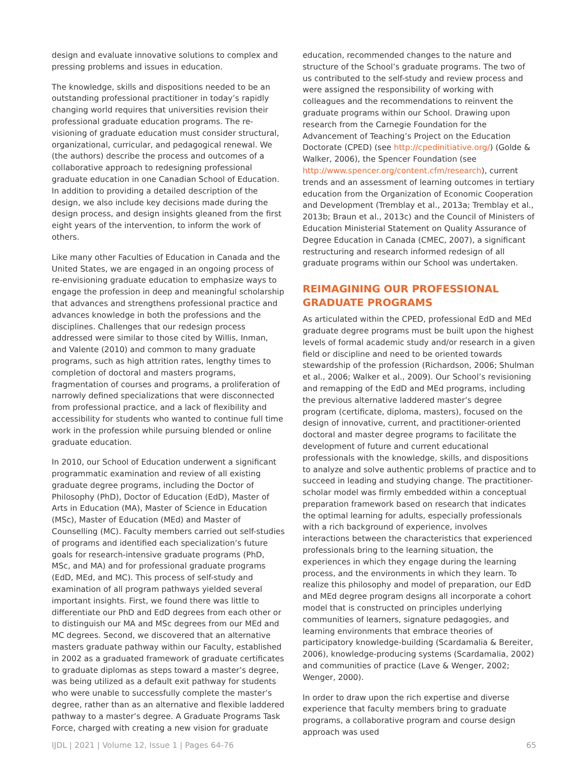design and evaluate innovative solutions to complex and pressing problems and issues in education.
The knowledge, skills and dispositions needed to be an outstanding professional practitioner in today’s rapidly changing world requires that universities revision their professional graduate education programs. The re-visioning of graduate education must consider structural, organizational, curricular, and pedagogical renewal. We (the authors) describe the process and outcomes of a collaborative approach to redesigning professional graduate education in one Canadian School of Education. In addition to providing a detailed description of the design, we also include key decisions made during the design process, and design insights gleaned from the first eight years of the intervention, to inform the work of others.
Like many other Faculties of Education in Canada and the United States, we are engaged in an ongoing process of re-envisioning graduate education to emphasize ways to engage the profession in deep and meaningful scholarship that advances and strengthens professional practice and advances knowledge in both the professions and the disciplines. Challenges that our redesign process addressed were similar to those cited by Willis, Inman, and Valente (2010) and common to many graduate programs, such as high attrition rates, lengthy times to completion of doctoral and masters programs, fragmentation of courses and programs, a proliferation of narrowly defined specializations that were disconnected from professional practice, and a lack of flexibility and accessibility for students who wanted to continue full time work in the profession while pursuing blended or online graduate education.
In 2010, our School of Education underwent a significant programmatic examination and review of all existing graduate degree programs, including the Doctor of Philosophy (PhD), Doctor of Education (EdD), Master of Arts in Education (MA), Master of Science in Education (MSc), Master of Education (MEd) and Master of Counselling (MC). Faculty members carried out self-studies of programs and identified each specialization’s future goals for research-intensive graduate programs (PhD, MSc, and MA) and for professional graduate programs (EdD, MEd, and MC). This process of self-study and examination of all program pathways yielded several important insights. First, we found there was little to differentiate our PhD and EdD degrees from each other or to distinguish our MA and MSc degrees from our MEd and MC degrees. Second, we discovered that an alternative masters graduate pathway within our Faculty, established in 2002 as a graduated framework of graduate certificates to graduate diplomas as steps toward a master’s degree, was being utilized as a default exit pathway for students who were unable to successfully complete the master’s degree, rather than as an alternative and flexible laddered pathway to a master’s degree. A Graduate Programs Task Force, charged with creating a new vision for graduate
education, recommended changes to the nature and structure of the School’s graduate programs. The two of us contributed to the self-study and review process and were assigned the responsibility of working with colleagues and the recommendations to reinvent the graduate programs within our School. Drawing upon research from the Carnegie Foundation for the Advancement of Teaching’s Project on the Education Doctorate (CPED) (see http://cpedinitiative.org/) (Golde & Walker, 2006), the Spencer Foundation (see http://www.spencer.org/content.cfm/research), current trends and an assessment of learning outcomes in tertiary education from the Organization of Economic Cooperation and Development (Tremblay et al., 2013a; Tremblay et al., 2013b; Braun et al., 2013c) and the Council of Ministers of Education Ministerial Statement on Quality Assurance of Degree Education in Canada (CMEC, 2007), a significant restructuring and research informed redesign of all graduate programs within our School was undertaken.
REIMAGINING OUR PROFESSIONAL GRADUATE PROGRAMS
As articulated within the CPED, professional EdD and MEd graduate degree programs must be built upon the highest levels of formal academic study and/or research in a given field or discipline and need to be oriented towards stewardship of the profession (Richardson, 2006; Shulman et al., 2006; Walker et al., 2009). Our School’s revisioning and remapping of the EdD and MEd programs, including the previous alternative laddered master’s degree program (certificate, diploma, masters), focused on the design of innovative, current, and practitioner-oriented doctoral and master degree programs to facilitate the development of future and current educational professionals with the knowledge, skills, and dispositions to analyze and solve authentic problems of practice and to succeed in leading and studying change. The practitioner-scholar model was firmly embedded within a conceptual preparation framework based on research that indicates the optimal learning for adults, especially professionals with a rich background of experience, involves interactions between the characteristics that experienced professionals bring to the learning situation, the experiences in which they engage during the learning process, and the environments in which they learn. To realize this philosophy and model of preparation, our EdD and MEd degree program designs all incorporate a cohort model that is constructed on principles underlying communities of learners, signature pedagogies, and learning environments that embrace theories of participatory knowledge-building (Scardamalia & Bereiter, 2006), knowledge-producing systems (Scardamalia, 2002) and communities of practice (Lave & Wenger, 2002; Wenger, 2000).
In order to draw upon the rich expertise and diverse experience that faculty members bring to graduate programs, a collaborative program and course design approach was used
IJDL | 2021 | Volume 12, Issue 1 | Pages 64-76 65